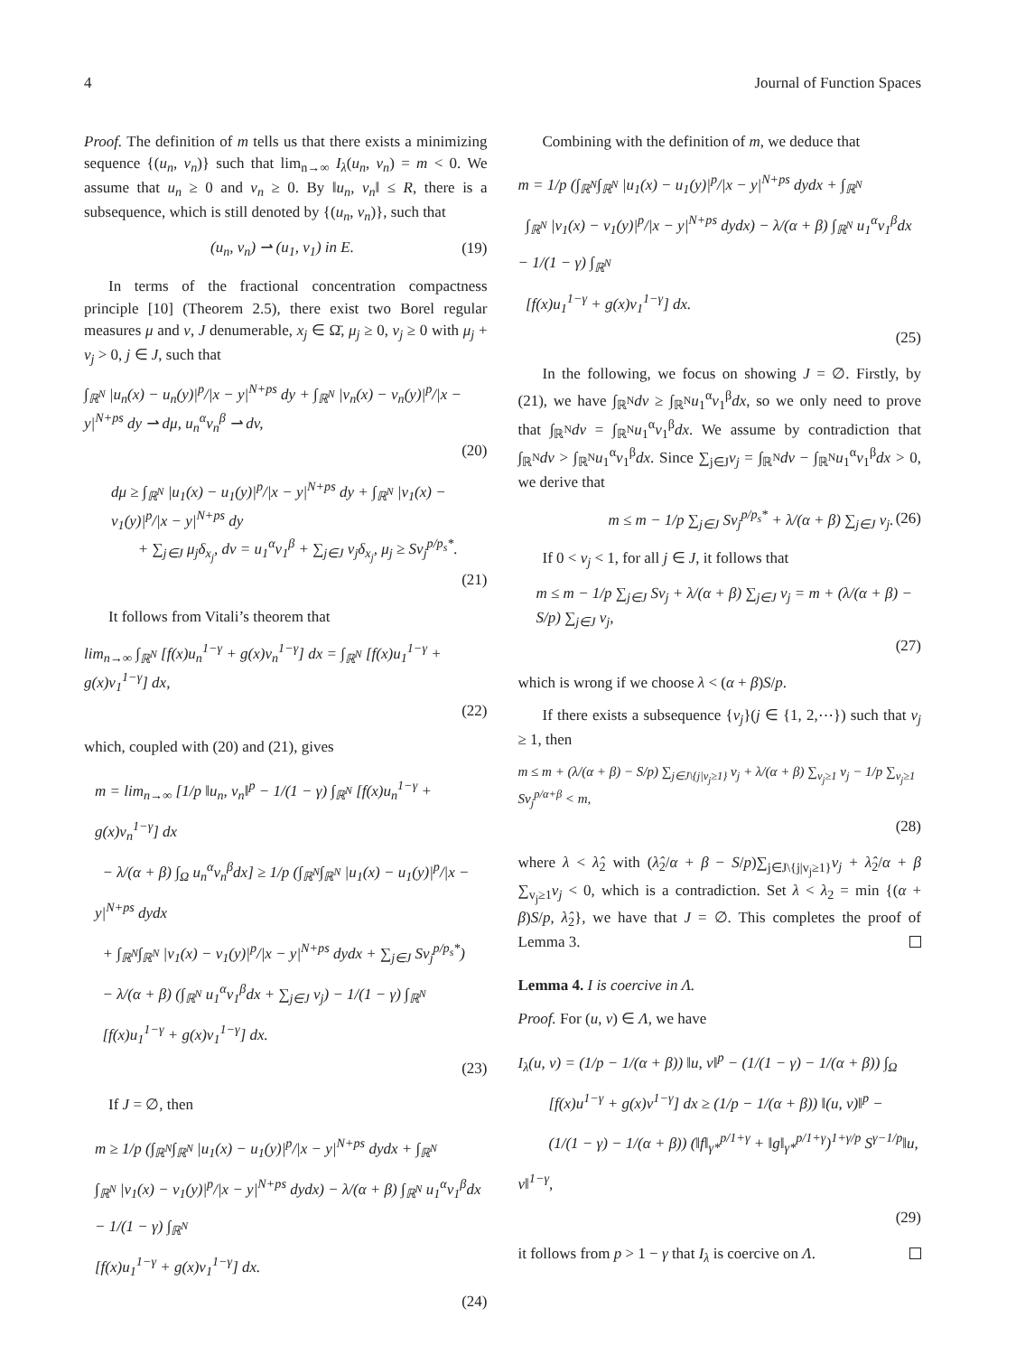4 Journal of Function Spaces
Proof. The definition of m tells us that there exists a minimizing sequence {(u<sub>n</sub>, v<sub>n</sub>)} such that lim<sub>n→∞</sub> I<sub>λ</sub>(u<sub>n</sub>, v<sub>n</sub>) = m < 0. We assume that u<sub>n</sub> ≥ 0 and v<sub>n</sub> ≥ 0. By ‖u<sub>n</sub>, v<sub>n</sub>‖ ≤ R, there is a subsequence, which is still denoted by {(u<sub>n</sub>, v<sub>n</sub>)}, such that
(u<sub>n</sub>, v<sub>n</sub>) ⇀ (u<sub>1</sub>, v<sub>1</sub>) in E. (19)
In terms of the fractional concentration compactness principle [10] (Theorem 2.5), there exist two Borel regular measures μ and v, J denumerable, x<sub>j</sub> ∈ Ω̄, μ<sub>j</sub> ≥ 0, v<sub>j</sub> ≥ 0 with μ<sub>j</sub> + v<sub>j</sub> > 0, j ∈ J, such that
∫<sub>ℝ<sup>N</sup></sub> |u<sub>n</sub>(x) − u<sub>n</sub>(y)|<sup>p</sup>/|x − y|<sup>N+ps</sup> dy + ∫<sub>ℝ<sup>N</sup></sub> |v<sub>n</sub>(x) − v<sub>n</sub>(y)|<sup>p</sup>/|x − y|<sup>N+ps</sup> dy ⇀ dμ, u<sub>n</sub><sup>α</sup>v<sub>n</sub><sup>β</sup> ⇀ dv,
(20)
dμ ≥ ∫<sub>ℝ<sup>N</sup></sub> |u<sub>1</sub>(x) − u<sub>1</sub>(y)|<sup>p</sup>/|x − y|<sup>N+ps</sup> dy + ∫<sub>ℝ<sup>N</sup></sub> |v<sub>1</sub>(x) − v<sub>1</sub>(y)|<sup>p</sup>/|x − y|<sup>N+ps</sup> dy
+ ∑<sub>j∈J</sub> μ<sub>j</sub>δ<sub>x<sub>j</sub></sub>, dv = u<sub>1</sub><sup>α</sup>v<sub>1</sub><sup>β</sup> + ∑<sub>j∈J</sub> v<sub>j</sub>δ<sub>x<sub>j</sub></sub>, μ<sub>j</sub> ≥ Sv<sub>j</sub><sup>p/p<sub>s</sub>*</sup>.
(21)
It follows from Vitali’s theorem that
lim<sub>n→∞</sub> ∫<sub>ℝ<sup>N</sup></sub> [f(x)u<sub>n</sub><sup>1−γ</sup> + g(x)v<sub>n</sub><sup>1−γ</sup>] dx = ∫<sub>ℝ<sup>N</sup></sub> [f(x)u<sub>1</sub><sup>1−γ</sup> + g(x)v<sub>1</sub><sup>1−γ</sup>] dx,
(22)
which, coupled with (20) and (21), gives
m = lim<sub>n→∞</sub> [1/p ‖u<sub>n</sub>, v<sub>n</sub>‖<sup>p</sup> − 1/(1 − γ) ∫<sub>ℝ<sup>N</sup></sub> [f(x)u<sub>n</sub><sup>1−γ</sup> + g(x)v<sub>n</sub><sup>1−γ</sup>] dx
− λ/(α + β) ∫<sub>Ω</sub> u<sub>n</sub><sup>α</sup>v<sub>n</sub><sup>β</sup>dx] ≥ 1/p (∫<sub>ℝ<sup>N</sup></sub>∫<sub>ℝ<sup>N</sup></sub> |u<sub>1</sub>(x) − u<sub>1</sub>(y)|<sup>p</sup>/|x − y|<sup>N+ps</sup> dydx
+ ∫<sub>ℝ<sup>N</sup></sub>∫<sub>ℝ<sup>N</sup></sub> |v<sub>1</sub>(x) − v<sub>1</sub>(y)|<sup>p</sup>/|x − y|<sup>N+ps</sup> dydx + ∑<sub>j∈J</sub> Sv<sub>j</sub><sup>p/p<sub>s</sub>*</sup>)
− λ/(α + β) (∫<sub>ℝ<sup>N</sup></sub> u<sub>1</sub><sup>α</sup>v<sub>1</sub><sup>β</sup>dx + ∑<sub>j∈J</sub> v<sub>j</sub>) − 1/(1 − γ) ∫<sub>ℝ<sup>N</sup></sub>
[f(x)u<sub>1</sub><sup>1−γ</sup> + g(x)v<sub>1</sub><sup>1−γ</sup>] dx.
(23)
If J = ∅, then
m ≥ 1/p (∫<sub>ℝ<sup>N</sup></sub>∫<sub>ℝ<sup>N</sup></sub> |u<sub>1</sub>(x) − u<sub>1</sub>(y)|<sup>p</sup>/|x − y|<sup>N+ps</sup> dydx + ∫<sub>ℝ<sup>N</sup></sub>
∫<sub>ℝ<sup>N</sup></sub> |v<sub>1</sub>(x) − v<sub>1</sub>(y)|<sup>p</sup>/|x − y|<sup>N+ps</sup> dydx) − λ/(α + β) ∫<sub>ℝ<sup>N</sup></sub> u<sub>1</sub><sup>α</sup>v<sub>1</sub><sup>β</sup>dx − 1/(1 − γ) ∫<sub>ℝ<sup>N</sup></sub>
[f(x)u<sub>1</sub><sup>1−γ</sup> + g(x)v<sub>1</sub><sup>1−γ</sup>] dx.
(24)
Combining with the definition of m, we deduce that
m = 1/p (∫<sub>ℝ<sup>N</sup></sub>∫<sub>ℝ<sup>N</sup></sub> |u<sub>1</sub>(x) − u<sub>1</sub>(y)|<sup>p</sup>/|x − y|<sup>N+ps</sup> dydx + ∫<sub>ℝ<sup>N</sup></sub>
∫<sub>ℝ<sup>N</sup></sub> |v<sub>1</sub>(x) − v<sub>1</sub>(y)|<sup>p</sup>/|x − y|<sup>N+ps</sup> dydx) − λ/(α + β) ∫<sub>ℝ<sup>N</sup></sub> u<sub>1</sub><sup>α</sup>v<sub>1</sub><sup>β</sup>dx − 1/(1 − γ) ∫<sub>ℝ<sup>N</sup></sub>
[f(x)u<sub>1</sub><sup>1−γ</sup> + g(x)v<sub>1</sub><sup>1−γ</sup>] dx.
(25)
In the following, we focus on showing J = ∅. Firstly, by (21), we have ∫<sub>ℝ<sup>N</sup></sub>dv ≥ ∫<sub>ℝ<sup>N</sup></sub>u<sub>1</sub><sup>α</sup>v<sub>1</sub><sup>β</sup>dx, so we only need to prove that ∫<sub>ℝ<sup>N</sup></sub>dv = ∫<sub>ℝ<sup>N</sup></sub>u<sub>1</sub><sup>α</sup>v<sub>1</sub><sup>β</sup>dx. We assume by contradiction that ∫<sub>ℝ<sup>N</sup></sub>dv > ∫<sub>ℝ<sup>N</sup></sub>u<sub>1</sub><sup>α</sup>v<sub>1</sub><sup>β</sup>dx. Since ∑<sub>j∈J</sub>v<sub>j</sub> = ∫<sub>ℝ<sup>N</sup></sub>dv − ∫<sub>ℝ<sup>N</sup></sub>u<sub>1</sub><sup>α</sup>v<sub>1</sub><sup>β</sup>dx > 0, we derive that
m ≤ m − 1/p ∑<sub>j∈J</sub> Sv<sub>j</sub><sup>p/p<sub>s</sub>*</sup> + λ/(α + β) ∑<sub>j∈J</sub> v<sub>j</sub>. (26)
If 0 < v<sub>j</sub> < 1, for all j ∈ J, it follows that
m ≤ m − 1/p ∑<sub>j∈J</sub> Sv<sub>j</sub> + λ/(α + β) ∑<sub>j∈J</sub> v<sub>j</sub> = m + (λ/(α + β) − S/p) ∑<sub>j∈J</sub> v<sub>j</sub>,
(27)
which is wrong if we choose λ < (α + β)S/p.
If there exists a subsequence {v<sub>j</sub>}(j ∈ {1, 2,⋯}) such that v<sub>j</sub> ≥ 1, then
m ≤ m + (λ/(α + β) − S/p) ∑<sub>j∈J\{j|v<sub>j</sub>≥1}</sub> v<sub>j</sub> + λ/(α + β) ∑<sub>v<sub>j</sub>≥1</sub> v<sub>j</sub> − 1/p ∑<sub>v<sub>j</sub>≥1</sub> Sv<sub>j</sub><sup>p/α+β</sup> < m,
(28)
where λ < λ̂<sub>2</sub> with (λ̂<sub>2</sub>/α + β − S/p)∑<sub>j∈J\{j|v<sub>j</sub>≥1}</sub>v<sub>j</sub> + λ̂<sub>2</sub>/α + β ∑<sub>v<sub>j</sub>≥1</sub>v<sub>j</sub> < 0, which is a contradiction. Set λ < λ<sub>2</sub> = min {(α + β)S/p, λ̂<sub>2</sub>}, we have that J = ∅. This completes the proof of Lemma 3.
Lemma 4. I is coercive in Λ.
Proof. For (u, v) ∈ Λ, we have
I<sub>λ</sub>(u, v) = (1/p − 1/(α + β)) ‖u, v‖<sup>p</sup> − (1/(1 − γ) − 1/(α + β)) ∫<sub>Ω</sub>
[f(x)u<sup>1−γ</sup> + g(x)v<sup>1−γ</sup>] dx ≥ (1/p − 1/(α + β)) ‖(u, v)‖<sup>p</sup> −
(1/(1 − γ) − 1/(α + β)) (‖f‖<sub>γ*</sub><sup>p/1+γ</sup> + ‖g‖<sub>γ*</sub><sup>p/1+γ</sup>)<sup>1+γ/p</sup> S<sup>γ−1/p</sup>‖u, v‖<sup>1−γ</sup>,
(29)
it follows from p > 1 − γ that I<sub>λ</sub> is coercive on Λ.